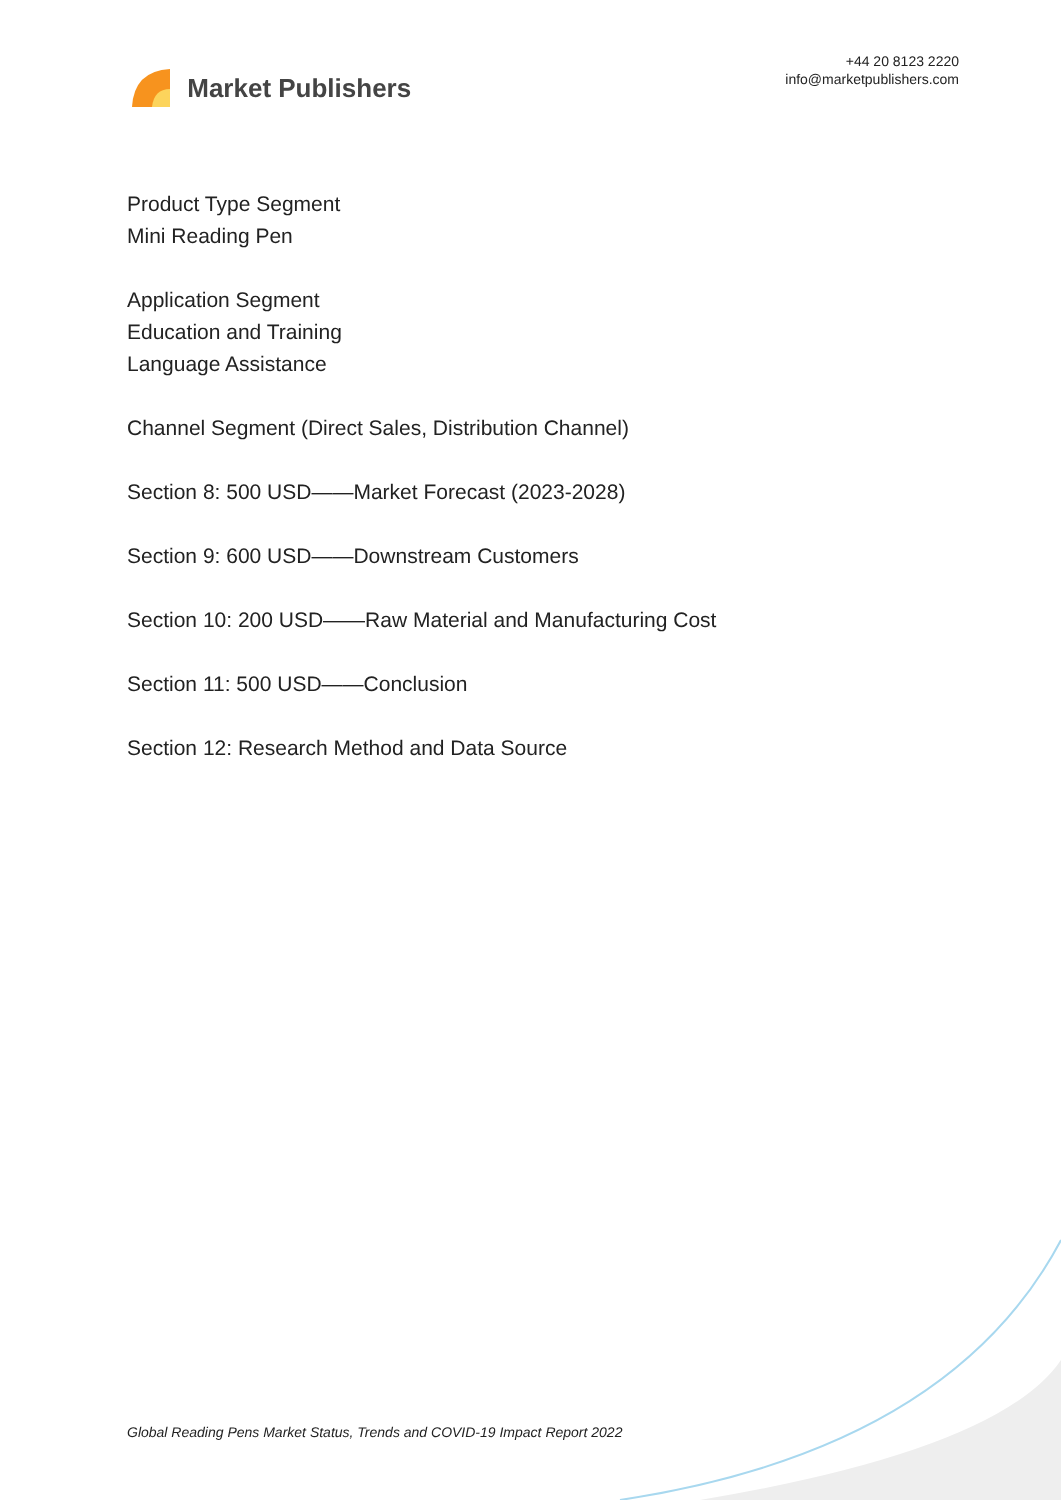Market Publishers
+44 20 8123 2220
info@marketpublishers.com
Product Type Segment
Mini Reading Pen
Application Segment
Education and Training
Language Assistance
Channel Segment (Direct Sales, Distribution Channel)
Section 8: 500 USD——Market Forecast (2023-2028)
Section 9: 600 USD——Downstream Customers
Section 10: 200 USD——Raw Material and Manufacturing Cost
Section 11: 500 USD——Conclusion
Section 12: Research Method and Data Source
Global Reading Pens Market Status, Trends and COVID-19 Impact Report 2022